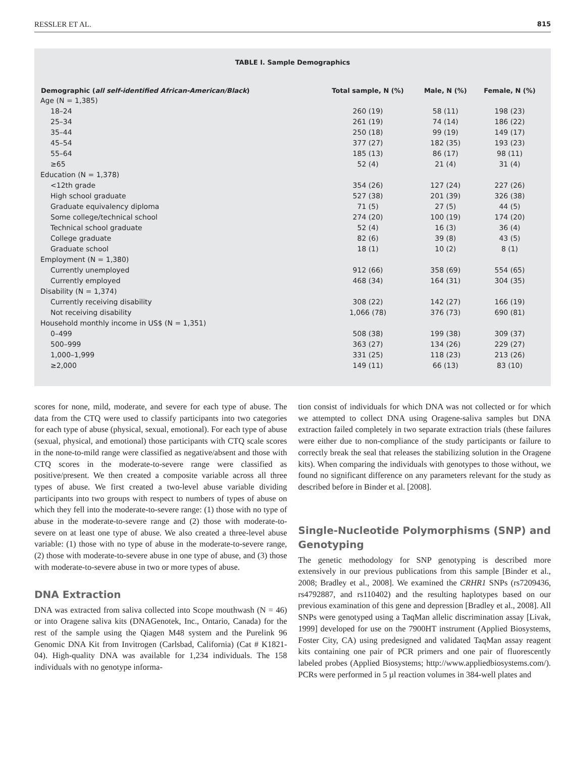RESSLER ET AL. 815
TABLE I. Sample Demographics
| Demographic ( all self-identified African-American/Black ) | Total sample, N (%) | Male, N (%) | Female, N (%) |
| --- | --- | --- | --- |
| Age (N = 1,385) | | | |
| 18–24 | 260 (19) | 58 (11) | 198 (23) |
| 25–34 | 261 (19) | 74 (14) | 186 (22) |
| 35–44 | 250 (18) | 99 (19) | 149 (17) |
| 45–54 | 377 (27) | 182 (35) | 193 (23) |
| 55–64 | 185 (13) | 86 (17) | 98 (11) |
| ≥65 | 52 (4) | 21 (4) | 31 (4) |
| Education (N = 1,378) | | | |
| <12th grade | 354 (26) | 127 (24) | 227 (26) |
| High school graduate | 527 (38) | 201 (39) | 326 (38) |
| Graduate equivalency diploma | 71 (5) | 27 (5) | 44 (5) |
| Some college/technical school | 274 (20) | 100 (19) | 174 (20) |
| Technical school graduate | 52 (4) | 16 (3) | 36 (4) |
| College graduate | 82 (6) | 39 (8) | 43 (5) |
| Graduate school | 18 (1) | 10 (2) | 8 (1) |
| Employment (N = 1,380) | | | |
| Currently unemployed | 912 (66) | 358 (69) | 554 (65) |
| Currently employed | 468 (34) | 164 (31) | 304 (35) |
| Disability (N = 1,374) | | | |
| Currently receiving disability | 308 (22) | 142 (27) | 166 (19) |
| Not receiving disability | 1,066 (78) | 376 (73) | 690 (81) |
| Household monthly income in US$ (N = 1,351) | | | |
| 0–499 | 508 (38) | 199 (38) | 309 (37) |
| 500–999 | 363 (27) | 134 (26) | 229 (27) |
| 1,000–1,999 | 331 (25) | 118 (23) | 213 (26) |
| ≥2,000 | 149 (11) | 66 (13) | 83 (10) |
scores for none, mild, moderate, and severe for each type of abuse. The data from the CTQ were used to classify participants into two categories for each type of abuse (physical, sexual, emotional). For each type of abuse (sexual, physical, and emotional) those participants with CTQ scale scores in the none-to-mild range were classified as negative/absent and those with CTQ scores in the moderate-to-severe range were classified as positive/present. We then created a composite variable across all three types of abuse. We first created a two-level abuse variable dividing participants into two groups with respect to numbers of types of abuse on which they fell into the moderate-to-severe range: (1) those with no type of abuse in the moderate-to-severe range and (2) those with moderate-to-severe on at least one type of abuse. We also created a three-level abuse variable: (1) those with no type of abuse in the moderate-to-severe range, (2) those with moderate-to-severe abuse in one type of abuse, and (3) those with moderate-to-severe abuse in two or more types of abuse.
DNA Extraction
DNA was extracted from saliva collected into Scope mouthwash (N = 46) or into Oragene saliva kits (DNAGenotek, Inc., Ontario, Canada) for the rest of the sample using the Qiagen M48 system and the Purelink 96 Genomic DNA Kit from Invitrogen (Carlsbad, California) (Cat # K1821-04). High-quality DNA was available for 1,234 individuals. The 158 individuals with no genotype informa-
tion consist of individuals for which DNA was not collected or for which we attempted to collect DNA using Oragene-saliva samples but DNA extraction failed completely in two separate extraction trials (these failures were either due to non-compliance of the study participants or failure to correctly break the seal that releases the stabilizing solution in the Oragene kits). When comparing the individuals with genotypes to those without, we found no significant difference on any parameters relevant for the study as described before in Binder et al. [2008].
Single-Nucleotide Polymorphisms (SNP) and Genotyping
The genetic methodology for SNP genotyping is described more extensively in our previous publications from this sample [Binder et al., 2008; Bradley et al., 2008]. We examined the CRHR1 SNPs (rs7209436, rs4792887, and rs110402) and the resulting haplotypes based on our previous examination of this gene and depression [Bradley et al., 2008]. All SNPs were genotyped using a TaqMan allelic discrimination assay [Livak, 1999] developed for use on the 7900HT instrument (Applied Biosystems, Foster City, CA) using predesigned and validated TaqMan assay reagent kits containing one pair of PCR primers and one pair of fluorescently labeled probes (Applied Biosystems; http://www.appliedbiosystems.com/). PCRs were performed in 5 µl reaction volumes in 384-well plates and